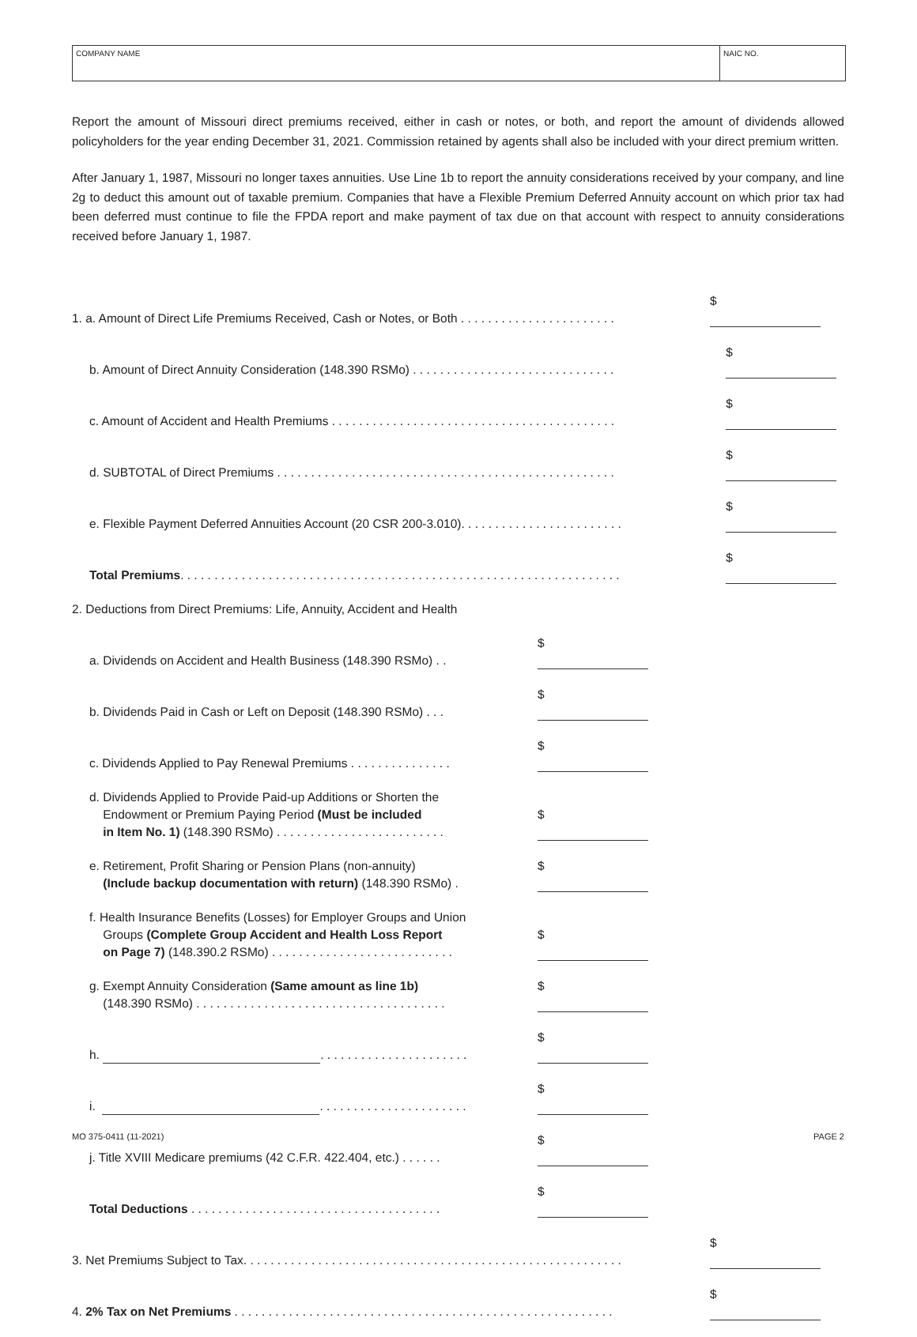COMPANY NAME NAIC NO.
Report the amount of Missouri direct premiums received, either in cash or notes, or both, and report the amount of dividends allowed policyholders for the year ending December 31, 2021. Commission retained by agents shall also be included with your direct premium written.
After January 1, 1987, Missouri no longer taxes annuities. Use Line 1b to report the annuity considerations received by your company, and line 2g to deduct this amount out of taxable premium. Companies that have a Flexible Premium Deferred Annuity account on which prior tax had been deferred must continue to file the FPDA report and make payment of tax due on that account with respect to annuity considerations received before January 1, 1987.
1. a. Amount of Direct Life Premiums Received, Cash or Notes, or Both . . . . . . . . . . . . . . . . . . . . . . .
$
b. Amount of Direct Annuity Consideration (148.390 RSMo) . . . . . . . . . . . . . . . . . . . . . . . . . . . . . .
$
c. Amount of Accident and Health Premiums . . . . . . . . . . . . . . . . . . . . . . . . . . . . . . . . . . . . . . . . . .
$
d. SUBTOTAL of Direct Premiums . . . . . . . . . . . . . . . . . . . . . . . . . . . . . . . . . . . . . . . . . . . . . . . . . .
$
e. Flexible Payment Deferred Annuities Account (20 CSR 200-3.010). . . . . . . . . . . . . . . . . . . . . . . .
$
Total Premiums. . . . . . . . . . . . . . . . . . . . . . . . . . . . . . . . . . . . . . . . . . . . . . . . . . . . . . . . . . . . . . . . .
$
2. Deductions from Direct Premiums: Life, Annuity, Accident and Health
a. Dividends on Accident and Health Business (148.390 RSMo) . .
$
b. Dividends Paid in Cash or Left on Deposit (148.390 RSMo) . . .
$
c. Dividends Applied to Pay Renewal Premiums . . . . . . . . . . . . . . .
$
d. Dividends Applied to Provide Paid-up Additions or Shorten the
Endowment or Premium Paying Period (Must be included
in Item No. 1) (148.390 RSMo) . . . . . . . . . . . . . . . . . . . . . . . . .
$
e. Retirement, Profit Sharing or Pension Plans (non-annuity)
(Include backup documentation with return) (148.390 RSMo) .
$
f. Health Insurance Benefits (Losses) for Employer Groups and Union
Groups (Complete Group Accident and Health Loss Report
on Page 7) (148.390.2 RSMo) . . . . . . . . . . . . . . . . . . . . . . . . . . .
$
g. Exempt Annuity Consideration (Same amount as line 1b)
(148.390 RSMo) . . . . . . . . . . . . . . . . . . . . . . . . . . . . . . . . . . . . .
$
h. . . . . . . . . . . . . . . . . . . . . . .
$
i. . . . . . . . . . . . . . . . . . . . . . .
$
j. Title XVIII Medicare premiums (42 C.F.R. 422.404, etc.) . . . . . .
$
Total Deductions . . . . . . . . . . . . . . . . . . . . . . . . . . . . . . . . . . . . .
$
3. Net Premiums Subject to Tax. . . . . . . . . . . . . . . . . . . . . . . . . . . . . . . . . . . . . . . . . . . . . . . . . . . . . . . .
$
4. 2% Tax on Net Premiums . . . . . . . . . . . . . . . . . . . . . . . . . . . . . . . . . . . . . . . . . . . . . . . . . . . . . . . .
$
MO 375-0411 (11-2021) PAGE 2